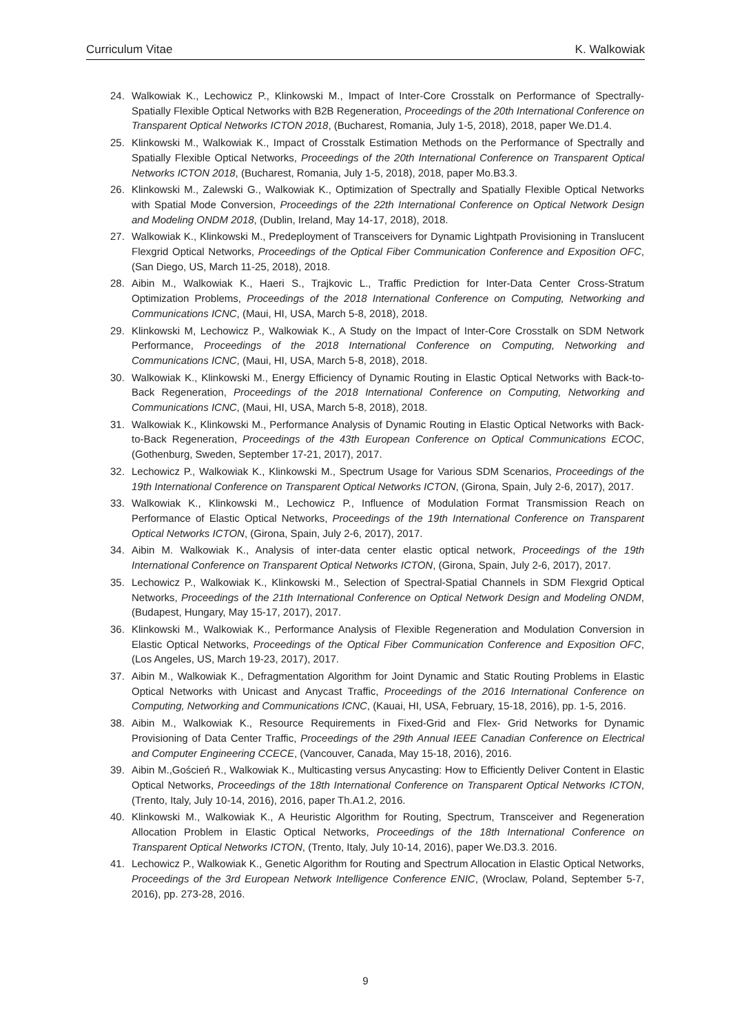Curriculum Vitae K. Walkowiak
24. Walkowiak K., Lechowicz P., Klinkowski M., Impact of Inter-Core Crosstalk on Performance of Spectrally-Spatially Flexible Optical Networks with B2B Regeneration, Proceedings of the 20th International Conference on Transparent Optical Networks ICTON 2018, (Bucharest, Romania, July 1-5, 2018), 2018, paper We.D1.4.
25. Klinkowski M., Walkowiak K., Impact of Crosstalk Estimation Methods on the Performance of Spectrally and Spatially Flexible Optical Networks, Proceedings of the 20th International Conference on Transparent Optical Networks ICTON 2018, (Bucharest, Romania, July 1-5, 2018), 2018, paper Mo.B3.3.
26. Klinkowski M., Zalewski G., Walkowiak K., Optimization of Spectrally and Spatially Flexible Optical Networks with Spatial Mode Conversion, Proceedings of the 22th International Conference on Optical Network Design and Modeling ONDM 2018, (Dublin, Ireland, May 14-17, 2018), 2018.
27. Walkowiak K., Klinkowski M., Predeployment of Transceivers for Dynamic Lightpath Provisioning in Translucent Flexgrid Optical Networks, Proceedings of the Optical Fiber Communication Conference and Exposition OFC, (San Diego, US, March 11-25, 2018), 2018.
28. Aibin M., Walkowiak K., Haeri S., Trajkovic L., Traffic Prediction for Inter-Data Center Cross-Stratum Optimization Problems, Proceedings of the 2018 International Conference on Computing, Networking and Communications ICNC, (Maui, HI, USA, March 5-8, 2018), 2018.
29. Klinkowski M, Lechowicz P., Walkowiak K., A Study on the Impact of Inter-Core Crosstalk on SDM Network Performance, Proceedings of the 2018 International Conference on Computing, Networking and Communications ICNC, (Maui, HI, USA, March 5-8, 2018), 2018.
30. Walkowiak K., Klinkowski M., Energy Efficiency of Dynamic Routing in Elastic Optical Networks with Back-to-Back Regeneration, Proceedings of the 2018 International Conference on Computing, Networking and Communications ICNC, (Maui, HI, USA, March 5-8, 2018), 2018.
31. Walkowiak K., Klinkowski M., Performance Analysis of Dynamic Routing in Elastic Optical Networks with Back-to-Back Regeneration, Proceedings of the 43th European Conference on Optical Communications ECOC, (Gothenburg, Sweden, September 17-21, 2017), 2017.
32. Lechowicz P., Walkowiak K., Klinkowski M., Spectrum Usage for Various SDM Scenarios, Proceedings of the 19th International Conference on Transparent Optical Networks ICTON, (Girona, Spain, July 2-6, 2017), 2017.
33. Walkowiak K., Klinkowski M., Lechowicz P., Influence of Modulation Format Transmission Reach on Performance of Elastic Optical Networks, Proceedings of the 19th International Conference on Transparent Optical Networks ICTON, (Girona, Spain, July 2-6, 2017), 2017.
34. Aibin M. Walkowiak K., Analysis of inter-data center elastic optical network, Proceedings of the 19th International Conference on Transparent Optical Networks ICTON, (Girona, Spain, July 2-6, 2017), 2017.
35. Lechowicz P., Walkowiak K., Klinkowski M., Selection of Spectral-Spatial Channels in SDM Flexgrid Optical Networks, Proceedings of the 21th International Conference on Optical Network Design and Modeling ONDM, (Budapest, Hungary, May 15-17, 2017), 2017.
36. Klinkowski M., Walkowiak K., Performance Analysis of Flexible Regeneration and Modulation Conversion in Elastic Optical Networks, Proceedings of the Optical Fiber Communication Conference and Exposition OFC, (Los Angeles, US, March 19-23, 2017), 2017.
37. Aibin M., Walkowiak K., Defragmentation Algorithm for Joint Dynamic and Static Routing Problems in Elastic Optical Networks with Unicast and Anycast Traffic, Proceedings of the 2016 International Conference on Computing, Networking and Communications ICNC, (Kauai, HI, USA, February, 15-18, 2016), pp. 1-5, 2016.
38. Aibin M., Walkowiak K., Resource Requirements in Fixed-Grid and Flex- Grid Networks for Dynamic Provisioning of Data Center Traffic, Proceedings of the 29th Annual IEEE Canadian Conference on Electrical and Computer Engineering CCECE, (Vancouver, Canada, May 15-18, 2016), 2016.
39. Aibin M.,Goścień R., Walkowiak K., Multicasting versus Anycasting: How to Efficiently Deliver Content in Elastic Optical Networks, Proceedings of the 18th International Conference on Transparent Optical Networks ICTON, (Trento, Italy, July 10-14, 2016), 2016, paper Th.A1.2, 2016.
40. Klinkowski M., Walkowiak K., A Heuristic Algorithm for Routing, Spectrum, Transceiver and Regeneration Allocation Problem in Elastic Optical Networks, Proceedings of the 18th International Conference on Transparent Optical Networks ICTON, (Trento, Italy, July 10-14, 2016), paper We.D3.3. 2016.
41. Lechowicz P., Walkowiak K., Genetic Algorithm for Routing and Spectrum Allocation in Elastic Optical Networks, Proceedings of the 3rd European Network Intelligence Conference ENIC, (Wroclaw, Poland, September 5-7, 2016), pp. 273-28, 2016.
9